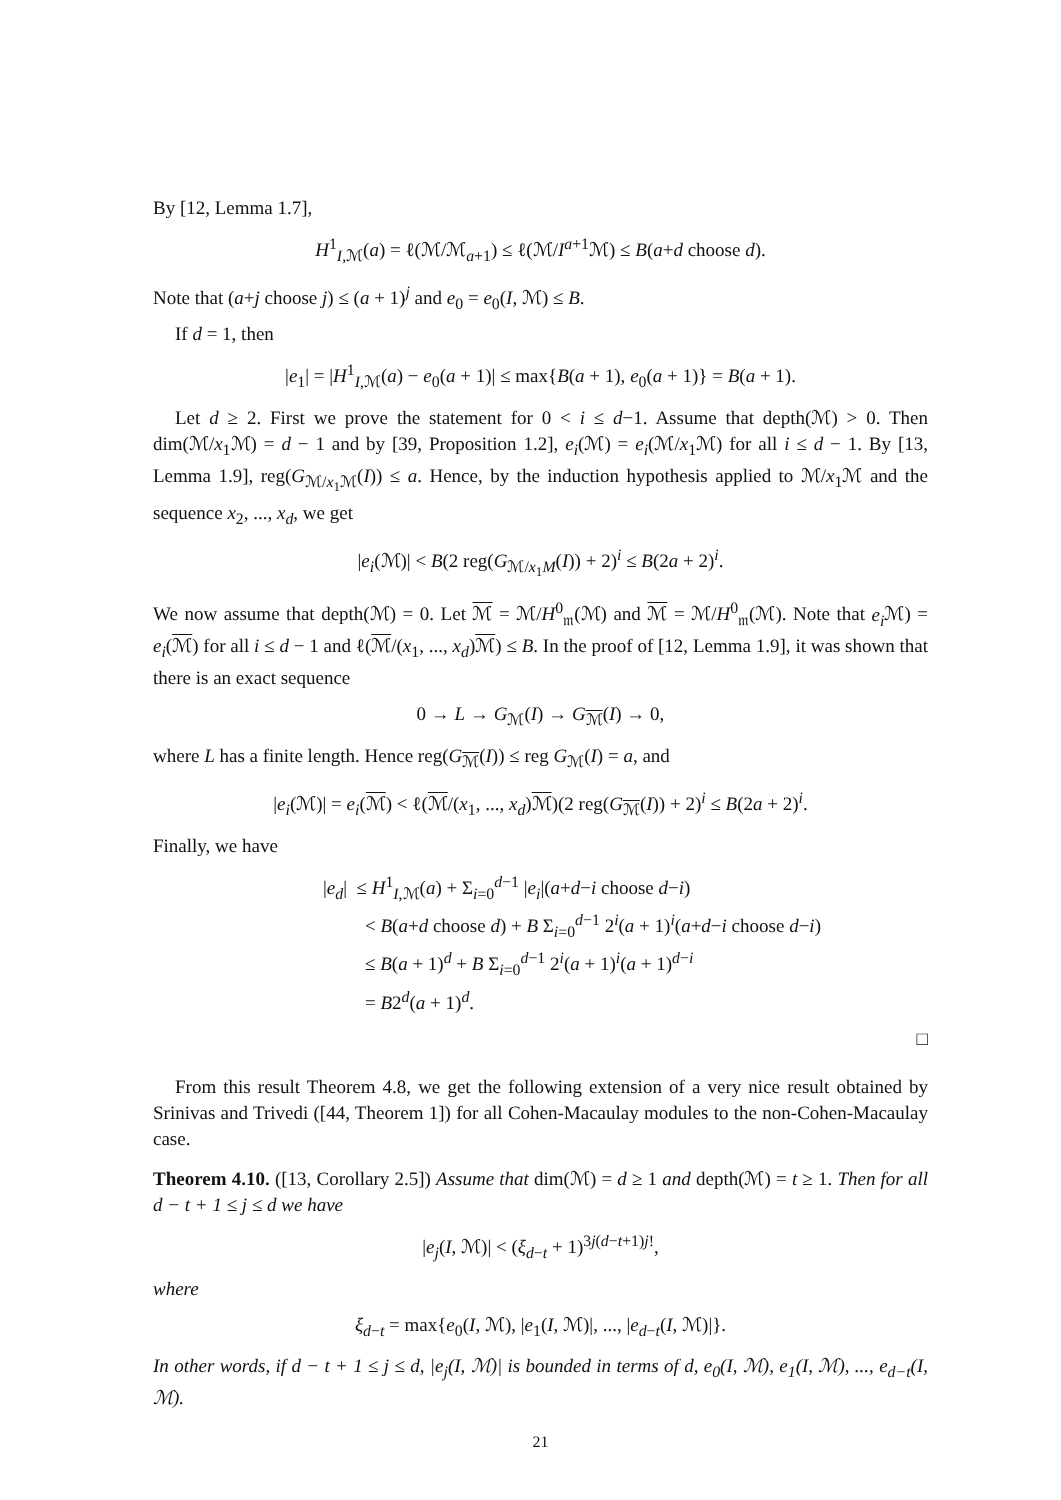By [12, Lemma 1.7],
H<sup>1</sup><sub>I,ℳ</sub>(a) = ℓ(ℳ/ℳ<sub>a+1</sub>) ≤ ℓ(ℳ/I<sup>a+1</sup>ℳ) ≤ B(a+d choose d).
Note that (a+j choose j) ≤ (a + 1)<sup>j</sup> and e<sub>0</sub> = e<sub>0</sub>(I, ℳ) ≤ B.
If d = 1, then
|e<sub>1</sub>| = |H<sup>1</sup><sub>I,ℳ</sub>(a) − e<sub>0</sub>(a + 1)| ≤ max{B(a + 1), e<sub>0</sub>(a + 1)} = B(a + 1).
Let d ≥ 2. First we prove the statement for 0 < i ≤ d−1. Assume that depth(ℳ) > 0. Then dim(ℳ/x<sub>1</sub>ℳ) = d − 1 and by [39, Proposition 1.2], e<sub>i</sub>(ℳ) = e<sub>i</sub>(ℳ/x<sub>1</sub>ℳ) for all i ≤ d − 1. By [13, Lemma 1.9], reg(G<sub>ℳ/x<sub>1</sub>ℳ</sub>(I)) ≤ a. Hence, by the induction hypothesis applied to ℳ/x<sub>1</sub>ℳ and the sequence x<sub>2</sub>, ..., x<sub>d</sub>, we get
|e<sub>i</sub>(ℳ)| < B(2 reg(G<sub>ℳ/x<sub>1</sub>M</sub>(I)) + 2)<sup>i</sup> ≤ B(2a + 2)<sup>i</sup>.
We now assume that depth(ℳ) = 0. Let ℳ = ℳ/H<sup>0</sup><sub>𝔪</sub>(ℳ) and ℳ = ℳ/H<sup>0</sup><sub>𝔪</sub>(ℳ). Note that e<sub>i</sub> ℳ) = e<sub>i</sub>(ℳ) for all i ≤ d − 1 and ℓ(ℳ/(x<sub>1</sub>, ..., x<sub>d</sub>)ℳ) ≤ B. In the proof of [12, Lemma 1.9], it was shown that there is an exact sequence
0 → L → G<sub>ℳ</sub>(I) → G<sub>ℳ</sub>(I) → 0,
where L has a finite length. Hence reg(G<sub>ℳ</sub>(I)) ≤ reg G<sub>ℳ</sub>(I) = a, and
|e<sub>i</sub>(ℳ)| = e<sub>i</sub>(ℳ) < ℓ(ℳ/(x<sub>1</sub>, ..., x<sub>d</sub>)ℳ)(2 reg(G<sub>ℳ</sub>(I)) + 2)<sup>i</sup> ≤ B(2a + 2)<sup>i</sup>.
Finally, we have
|e<sub>d</sub>| ≤ H<sup>1</sup><sub>I,ℳ</sub>(a) + Σ<sub>i=0</sub><sup>d−1</sup> |e<sub>i</sub>|(a+d−i choose d−i)
< B(a+d choose d) + B Σ<sub>i=0</sub><sup>d−1</sup> 2<sup>i</sup>(a + 1)<sup>i</sup>(a+d−i choose d−i)
≤ B(a + 1)<sup>d</sup> + B Σ<sub>i=0</sub><sup>d−1</sup> 2<sup>i</sup>(a + 1)<sup>i</sup>(a + 1)<sup>d−i</sup>
= B2<sup>d</sup>(a + 1)<sup>d</sup>.
□
From this result Theorem 4.8, we get the following extension of a very nice result obtained by Srinivas and Trivedi ([44, Theorem 1]) for all Cohen-Macaulay modules to the non-Cohen-Macaulay case.
Theorem 4.10. ([13, Corollary 2.5]) Assume that dim(ℳ) = d ≥ 1 and depth(ℳ) = t ≥ 1. Then for all d − t + 1 ≤ j ≤ d we have
|e<sub>j</sub>(I, ℳ)| < (ξ<sub>d−t</sub> + 1)<sup>3j(d−t+1)j!</sup>,
where
ξ<sub>d−t</sub> = max{e<sub>0</sub>(I, ℳ), |e<sub>1</sub>(I, ℳ)|, ..., |e<sub>d−t</sub>(I, ℳ)|}.
In other words, if d − t + 1 ≤ j ≤ d, |e<sub>j</sub>(I, ℳ)| is bounded in terms of d, e<sub>0</sub>(I, ℳ), e<sub>1</sub>(I, ℳ), ..., e<sub>d−t</sub>(I, ℳ).
21